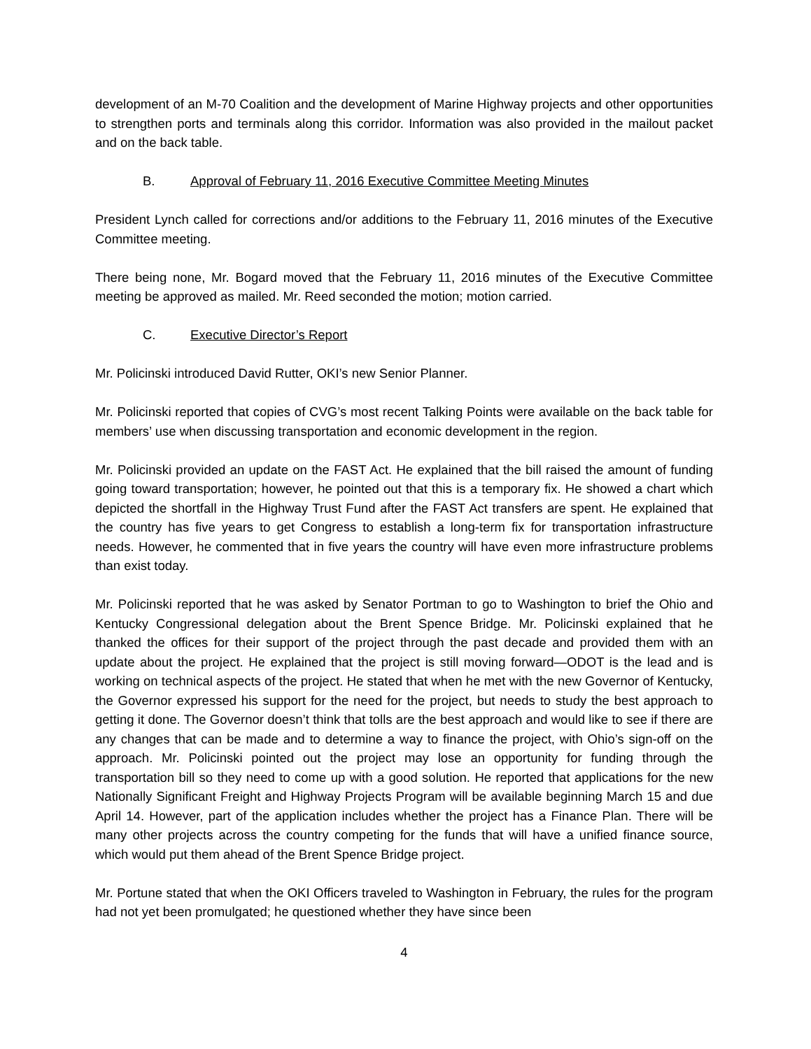development of an M-70 Coalition and the development of Marine Highway projects and other opportunities to strengthen ports and terminals along this corridor. Information was also provided in the mailout packet and on the back table.
B. Approval of February 11, 2016 Executive Committee Meeting Minutes
President Lynch called for corrections and/or additions to the February 11, 2016 minutes of the Executive Committee meeting.
There being none, Mr. Bogard moved that the February 11, 2016 minutes of the Executive Committee meeting be approved as mailed. Mr. Reed seconded the motion; motion carried.
C. Executive Director’s Report
Mr. Policinski introduced David Rutter, OKI’s new Senior Planner.
Mr. Policinski reported that copies of CVG’s most recent Talking Points were available on the back table for members’ use when discussing transportation and economic development in the region.
Mr. Policinski provided an update on the FAST Act. He explained that the bill raised the amount of funding going toward transportation; however, he pointed out that this is a temporary fix. He showed a chart which depicted the shortfall in the Highway Trust Fund after the FAST Act transfers are spent. He explained that the country has five years to get Congress to establish a long-term fix for transportation infrastructure needs. However, he commented that in five years the country will have even more infrastructure problems than exist today.
Mr. Policinski reported that he was asked by Senator Portman to go to Washington to brief the Ohio and Kentucky Congressional delegation about the Brent Spence Bridge. Mr. Policinski explained that he thanked the offices for their support of the project through the past decade and provided them with an update about the project. He explained that the project is still moving forward—ODOT is the lead and is working on technical aspects of the project. He stated that when he met with the new Governor of Kentucky, the Governor expressed his support for the need for the project, but needs to study the best approach to getting it done. The Governor doesn’t think that tolls are the best approach and would like to see if there are any changes that can be made and to determine a way to finance the project, with Ohio’s sign-off on the approach. Mr. Policinski pointed out the project may lose an opportunity for funding through the transportation bill so they need to come up with a good solution. He reported that applications for the new Nationally Significant Freight and Highway Projects Program will be available beginning March 15 and due April 14. However, part of the application includes whether the project has a Finance Plan. There will be many other projects across the country competing for the funds that will have a unified finance source, which would put them ahead of the Brent Spence Bridge project.
Mr. Portune stated that when the OKI Officers traveled to Washington in February, the rules for the program had not yet been promulgated; he questioned whether they have since been
4